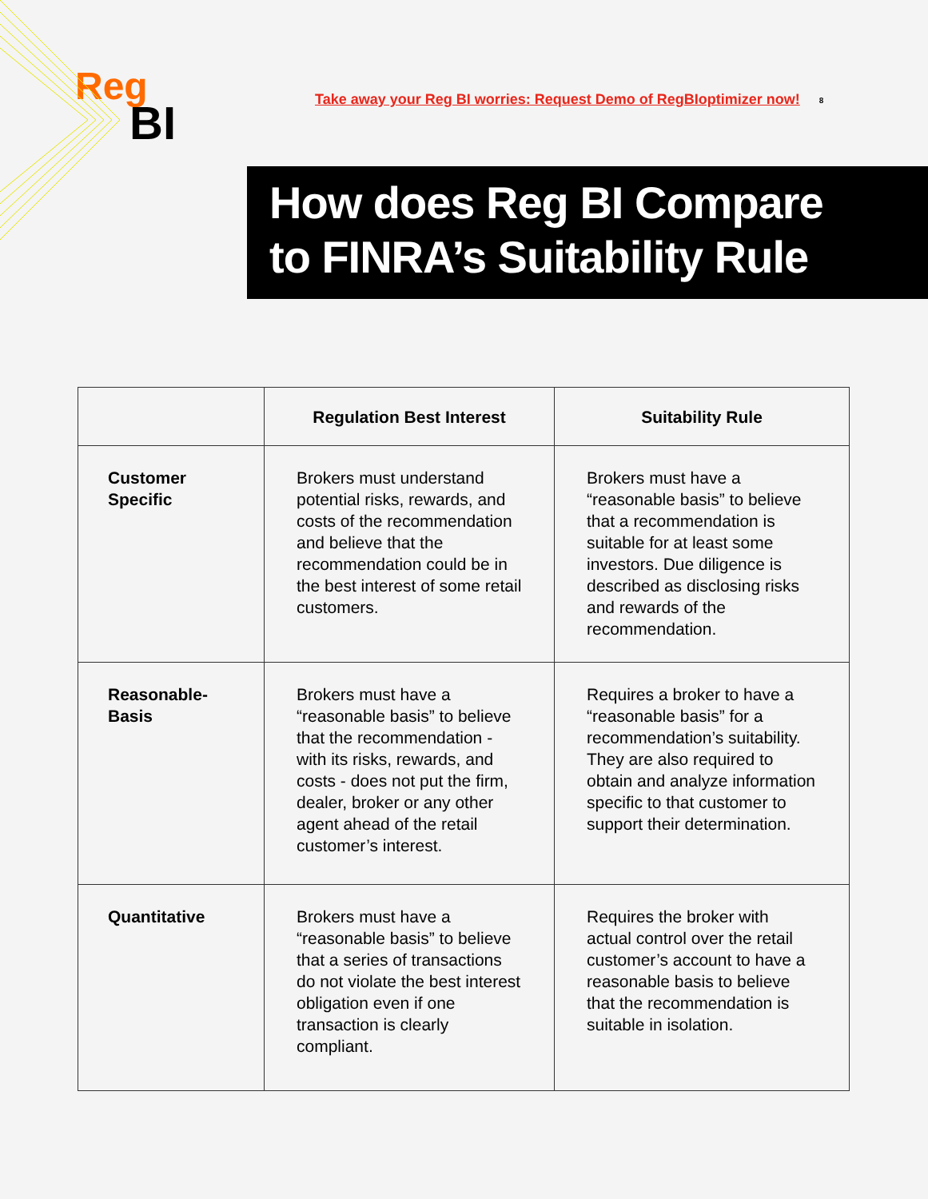Reg
BI
Take away your Reg BI worries: Request Demo of RegBIoptimizer now!
8
How does Reg BI Compare
to FINRA’s Suitability Rule
| | Regulation Best Interest | Suitability Rule |
| --- | --- | --- |
| Customer Specific | Brokers must understand potential risks, rewards, and costs of the recommendation and believe that the recommendation could be in the best interest of some retail customers. | Brokers must have a “reasonable basis” to believe that a recommendation is suitable for at least some investors. Due diligence is described as disclosing risks and rewards of the recommendation. |
| Reasonable- Basis | Brokers must have a “reasonable basis” to believe that the recommendation - with its risks, rewards, and costs - does not put the firm, dealer, broker or any other agent ahead of the retail customer’s interest. | Requires a broker to have a “reasonable basis” for a recommendation’s suitability. They are also required to obtain and analyze information specific to that customer to support their determination. |
| Quantitative | Brokers must have a “reasonable basis” to believe that a series of transactions do not violate the best interest obligation even if one transaction is clearly compliant. | Requires the broker with actual control over the retail customer’s account to have a reasonable basis to believe that the recommendation is suitable in isolation. |